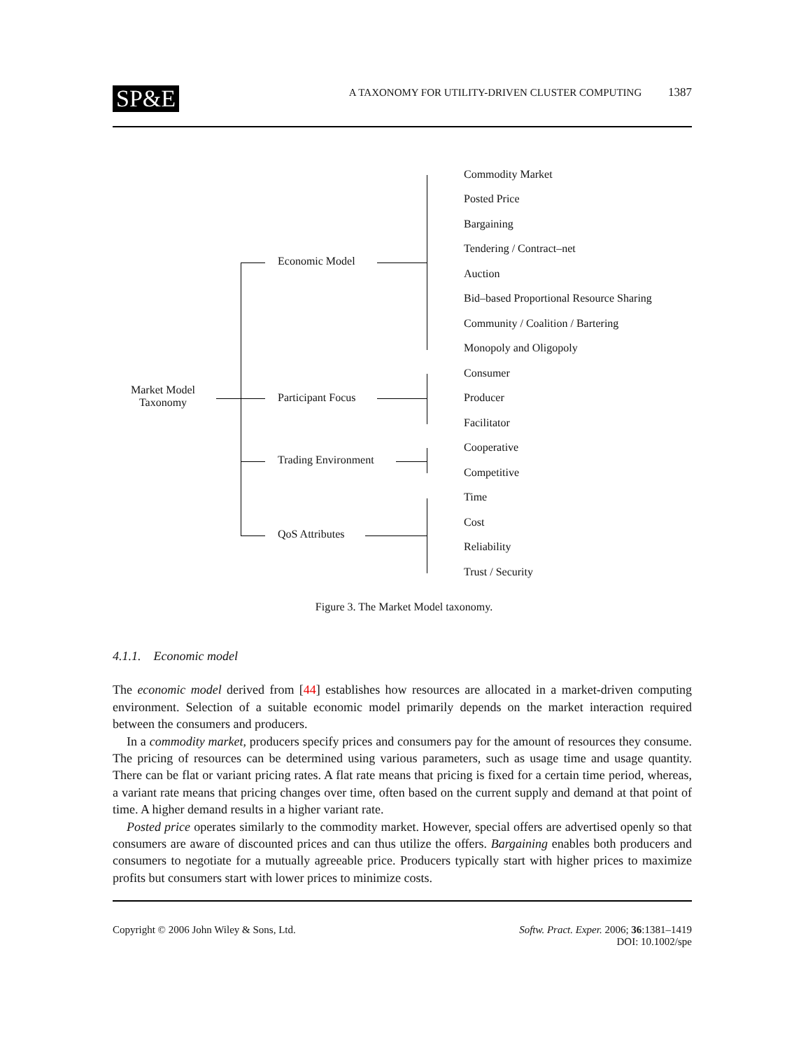SP&E
A TAXONOMY FOR UTILITY-DRIVEN CLUSTER COMPUTING 1387
Market Model
Taxonomy
Economic Model
Participant Focus
Trading Environment
QoS Attributes
Commodity Market
Posted Price
Bargaining
Tendering / Contract–net
Auction
Bid–based Proportional Resource Sharing
Community / Coalition / Bartering
Monopoly and Oligopoly
Consumer
Producer
Facilitator
Cooperative
Competitive
Time
Cost
Reliability
Trust / Security
Figure 3. The Market Model taxonomy.
4.1.1. Economic model
The economic model derived from [44] establishes how resources are allocated in a market-driven computing environment. Selection of a suitable economic model primarily depends on the market interaction required between the consumers and producers.
In a commodity market, producers specify prices and consumers pay for the amount of resources they consume. The pricing of resources can be determined using various parameters, such as usage time and usage quantity. There can be flat or variant pricing rates. A flat rate means that pricing is fixed for a certain time period, whereas, a variant rate means that pricing changes over time, often based on the current supply and demand at that point of time. A higher demand results in a higher variant rate.
Posted price operates similarly to the commodity market. However, special offers are advertised openly so that consumers are aware of discounted prices and can thus utilize the offers. Bargaining enables both producers and consumers to negotiate for a mutually agreeable price. Producers typically start with higher prices to maximize profits but consumers start with lower prices to minimize costs.
Copyright © 2006 John Wiley & Sons, Ltd.
Softw. Pract. Exper. 2006; 36:1381–1419
DOI: 10.1002/spe